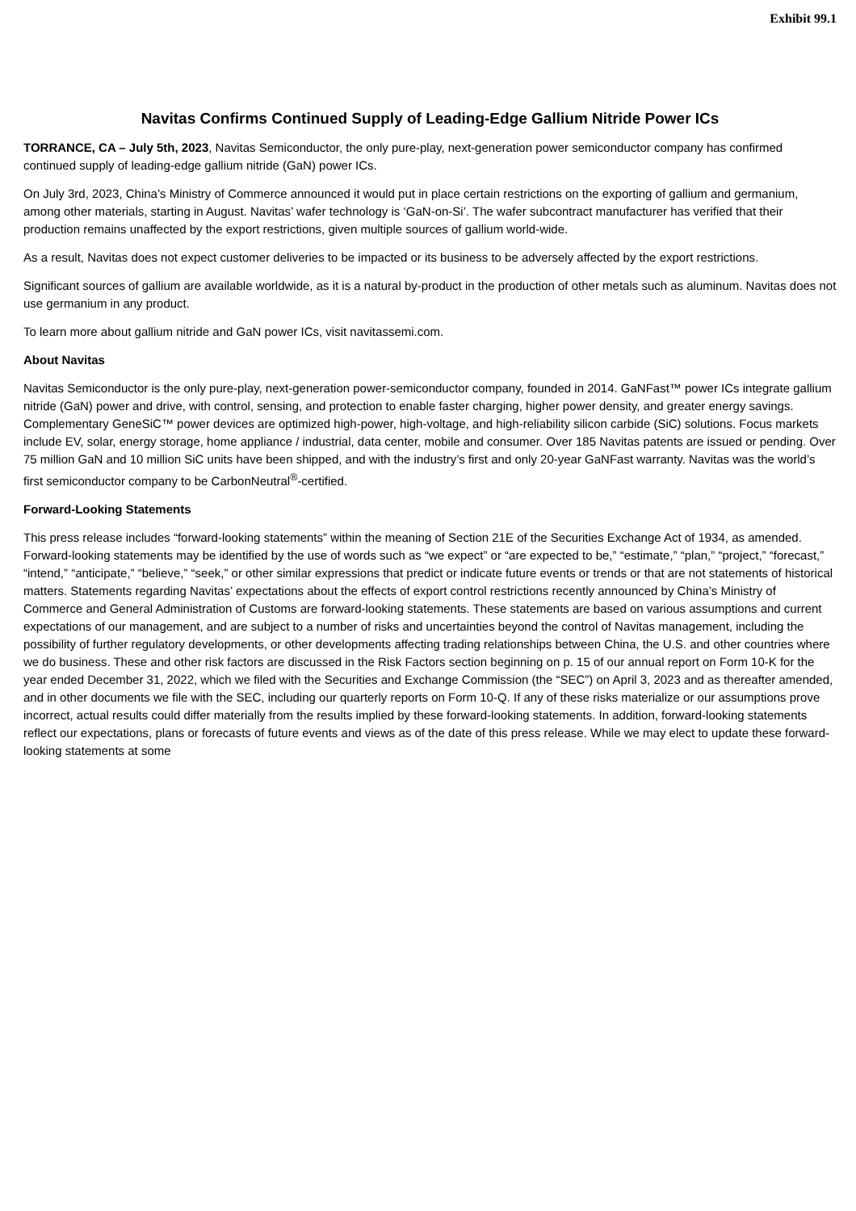Exhibit 99.1
Navitas Confirms Continued Supply of Leading-Edge Gallium Nitride Power ICs
TORRANCE, CA – July 5th, 2023, Navitas Semiconductor, the only pure-play, next-generation power semiconductor company has confirmed continued supply of leading-edge gallium nitride (GaN) power ICs.
On July 3rd, 2023, China’s Ministry of Commerce announced it would put in place certain restrictions on the exporting of gallium and germanium, among other materials, starting in August. Navitas’ wafer technology is ‘GaN-on-Si’. The wafer subcontract manufacturer has verified that their production remains unaffected by the export restrictions, given multiple sources of gallium world-wide.
As a result, Navitas does not expect customer deliveries to be impacted or its business to be adversely affected by the export restrictions.
Significant sources of gallium are available worldwide, as it is a natural by-product in the production of other metals such as aluminum. Navitas does not use germanium in any product.
To learn more about gallium nitride and GaN power ICs, visit navitassemi.com.
About Navitas
Navitas Semiconductor is the only pure-play, next-generation power-semiconductor company, founded in 2014. GaNFast™ power ICs integrate gallium nitride (GaN) power and drive, with control, sensing, and protection to enable faster charging, higher power density, and greater energy savings. Complementary GeneSiC™ power devices are optimized high-power, high-voltage, and high-reliability silicon carbide (SiC) solutions. Focus markets include EV, solar, energy storage, home appliance / industrial, data center, mobile and consumer. Over 185 Navitas patents are issued or pending. Over 75 million GaN and 10 million SiC units have been shipped, and with the industry’s first and only 20-year GaNFast warranty. Navitas was the world’s first semiconductor company to be CarbonNeutral<sup>®</sup>-certified.
Forward-Looking Statements
This press release includes “forward-looking statements” within the meaning of Section 21E of the Securities Exchange Act of 1934, as amended. Forward-looking statements may be identified by the use of words such as “we expect” or “are expected to be,” “estimate,” “plan,” “project,” “forecast,” “intend,” “anticipate,” “believe,” “seek,” or other similar expressions that predict or indicate future events or trends or that are not statements of historical matters. Statements regarding Navitas’ expectations about the effects of export control restrictions recently announced by China’s Ministry of Commerce and General Administration of Customs are forward-looking statements. These statements are based on various assumptions and current expectations of our management, and are subject to a number of risks and uncertainties beyond the control of Navitas management, including the possibility of further regulatory developments, or other developments affecting trading relationships between China, the U.S. and other countries where we do business. These and other risk factors are discussed in the Risk Factors section beginning on p. 15 of our annual report on Form 10-K for the year ended December 31, 2022, which we filed with the Securities and Exchange Commission (the “SEC”) on April 3, 2023 and as thereafter amended, and in other documents we file with the SEC, including our quarterly reports on Form 10-Q. If any of these risks materialize or our assumptions prove incorrect, actual results could differ materially from the results implied by these forward-looking statements. In addition, forward-looking statements reflect our expectations, plans or forecasts of future events and views as of the date of this press release. While we may elect to update these forward-looking statements at some